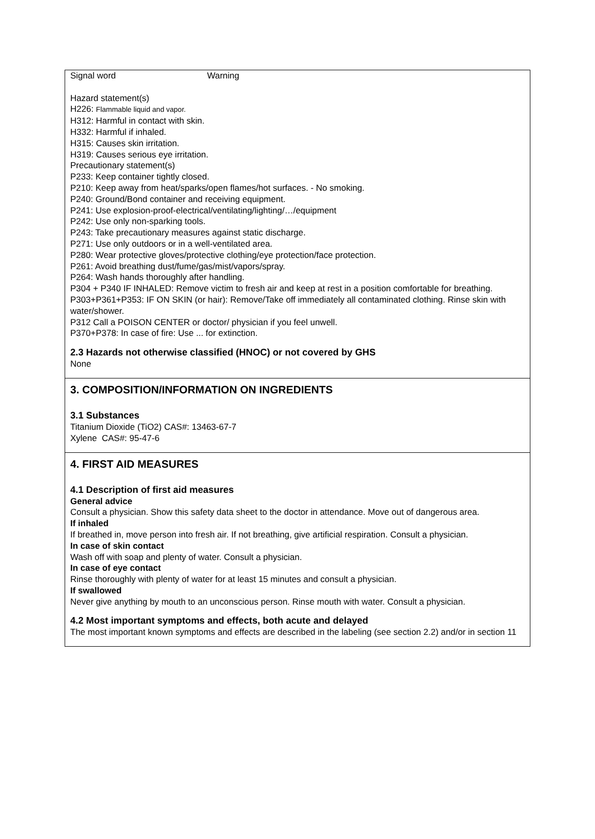Signal word Warning
Hazard statement(s)
H226: Flammable liquid and vapor.
H312: Harmful in contact with skin.
H332: Harmful if inhaled.
H315: Causes skin irritation.
H319: Causes serious eye irritation.
Precautionary statement(s)
P233: Keep container tightly closed.
P210: Keep away from heat/sparks/open flames/hot surfaces. - No smoking.
P240: Ground/Bond container and receiving equipment.
P241: Use explosion-proof-electrical/ventilating/lighting/…/equipment
P242: Use only non-sparking tools.
P243: Take precautionary measures against static discharge.
P271: Use only outdoors or in a well-ventilated area.
P280: Wear protective gloves/protective clothing/eye protection/face protection.
P261: Avoid breathing dust/fume/gas/mist/vapors/spray.
P264: Wash hands thoroughly after handling.
P304 + P340 IF INHALED: Remove victim to fresh air and keep at rest in a position comfortable for breathing.
P303+P361+P353: IF ON SKIN (or hair): Remove/Take off immediately all contaminated clothing. Rinse skin with water/shower.
P312 Call a POISON CENTER or doctor/ physician if you feel unwell.
P370+P378: In case of fire: Use ... for extinction.
2.3 Hazards not otherwise classified (HNOC) or not covered by GHS
None
3. COMPOSITION/INFORMATION ON INGREDIENTS
3.1 Substances
Titanium Dioxide (TiO2) CAS#: 13463-67-7
Xylene CAS#: 95-47-6
4. FIRST AID MEASURES
4.1 Description of first aid measures
General advice
Consult a physician. Show this safety data sheet to the doctor in attendance. Move out of dangerous area.
If inhaled
If breathed in, move person into fresh air. If not breathing, give artificial respiration. Consult a physician.
In case of skin contact
Wash off with soap and plenty of water. Consult a physician.
In case of eye contact
Rinse thoroughly with plenty of water for at least 15 minutes and consult a physician.
If swallowed
Never give anything by mouth to an unconscious person. Rinse mouth with water. Consult a physician.
4.2 Most important symptoms and effects, both acute and delayed
The most important known symptoms and effects are described in the labeling (see section 2.2) and/or in section 11